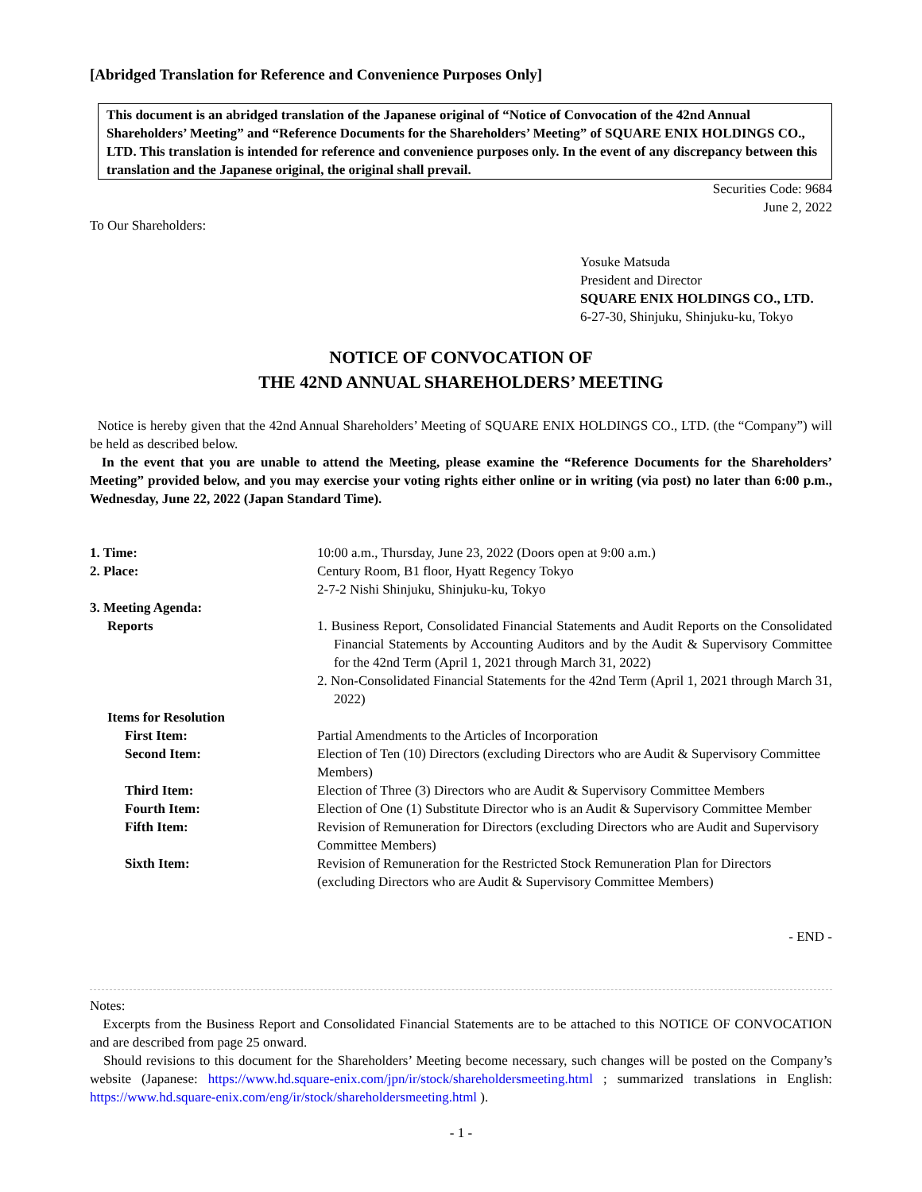[Abridged Translation for Reference and Convenience Purposes Only]
This document is an abridged translation of the Japanese original of “Notice of Convocation of the 42nd Annual Shareholders’ Meeting” and “Reference Documents for the Shareholders’ Meeting” of SQUARE ENIX HOLDINGS CO., LTD. This translation is intended for reference and convenience purposes only. In the event of any discrepancy between this translation and the Japanese original, the original shall prevail.
Securities Code: 9684
June 2, 2022
To Our Shareholders:
Yosuke Matsuda
President and Director
SQUARE ENIX HOLDINGS CO., LTD.
6-27-30, Shinjuku, Shinjuku-ku, Tokyo
NOTICE OF CONVOCATION OF
THE 42ND ANNUAL SHAREHOLDERS’ MEETING
Notice is hereby given that the 42nd Annual Shareholders’ Meeting of SQUARE ENIX HOLDINGS CO., LTD. (the “Company”) will be held as described below.
In the event that you are unable to attend the Meeting, please examine the “Reference Documents for the Shareholders’ Meeting” provided below, and you may exercise your voting rights either online or in writing (via post) no later than 6:00 p.m., Wednesday, June 22, 2022 (Japan Standard Time).
| 1. Time: | 10:00 a.m., Thursday, June 23, 2022 (Doors open at 9:00 a.m.) |
| 2. Place: | Century Room, B1 floor, Hyatt Regency Tokyo 2-7-2 Nishi Shinjuku, Shinjuku-ku, Tokyo |
| 3. Meeting Agenda: | |
| Reports | 1. Business Report, Consolidated Financial Statements and Audit Reports on the Consolidated Financial Statements by Accounting Auditors and by the Audit & Supervisory Committee for the 42nd Term (April 1, 2021 through March 31, 2022) 2. Non-Consolidated Financial Statements for the 42nd Term (April 1, 2021 through March 31, 2022) |
| Items for Resolution | |
| First Item: | Partial Amendments to the Articles of Incorporation |
| Second Item: | Election of Ten (10) Directors (excluding Directors who are Audit & Supervisory Committee Members) |
| Third Item: | Election of Three (3) Directors who are Audit & Supervisory Committee Members |
| Fourth Item: | Election of One (1) Substitute Director who is an Audit & Supervisory Committee Member |
| Fifth Item: | Revision of Remuneration for Directors (excluding Directors who are Audit and Supervisory Committee Members) |
| Sixth Item: | Revision of Remuneration for the Restricted Stock Remuneration Plan for Directors (excluding Directors who are Audit & Supervisory Committee Members) |
- END -
Notes:
Excerpts from the Business Report and Consolidated Financial Statements are to be attached to this NOTICE OF CONVOCATION and are described from page 25 onward.
Should revisions to this document for the Shareholders’ Meeting become necessary, such changes will be posted on the Company’s website (Japanese: https://www.hd.square-enix.com/jpn/ir/stock/shareholdersmeeting.html ; summarized translations in English: https://www.hd.square-enix.com/eng/ir/stock/shareholdersmeeting.html ).
- 1 -